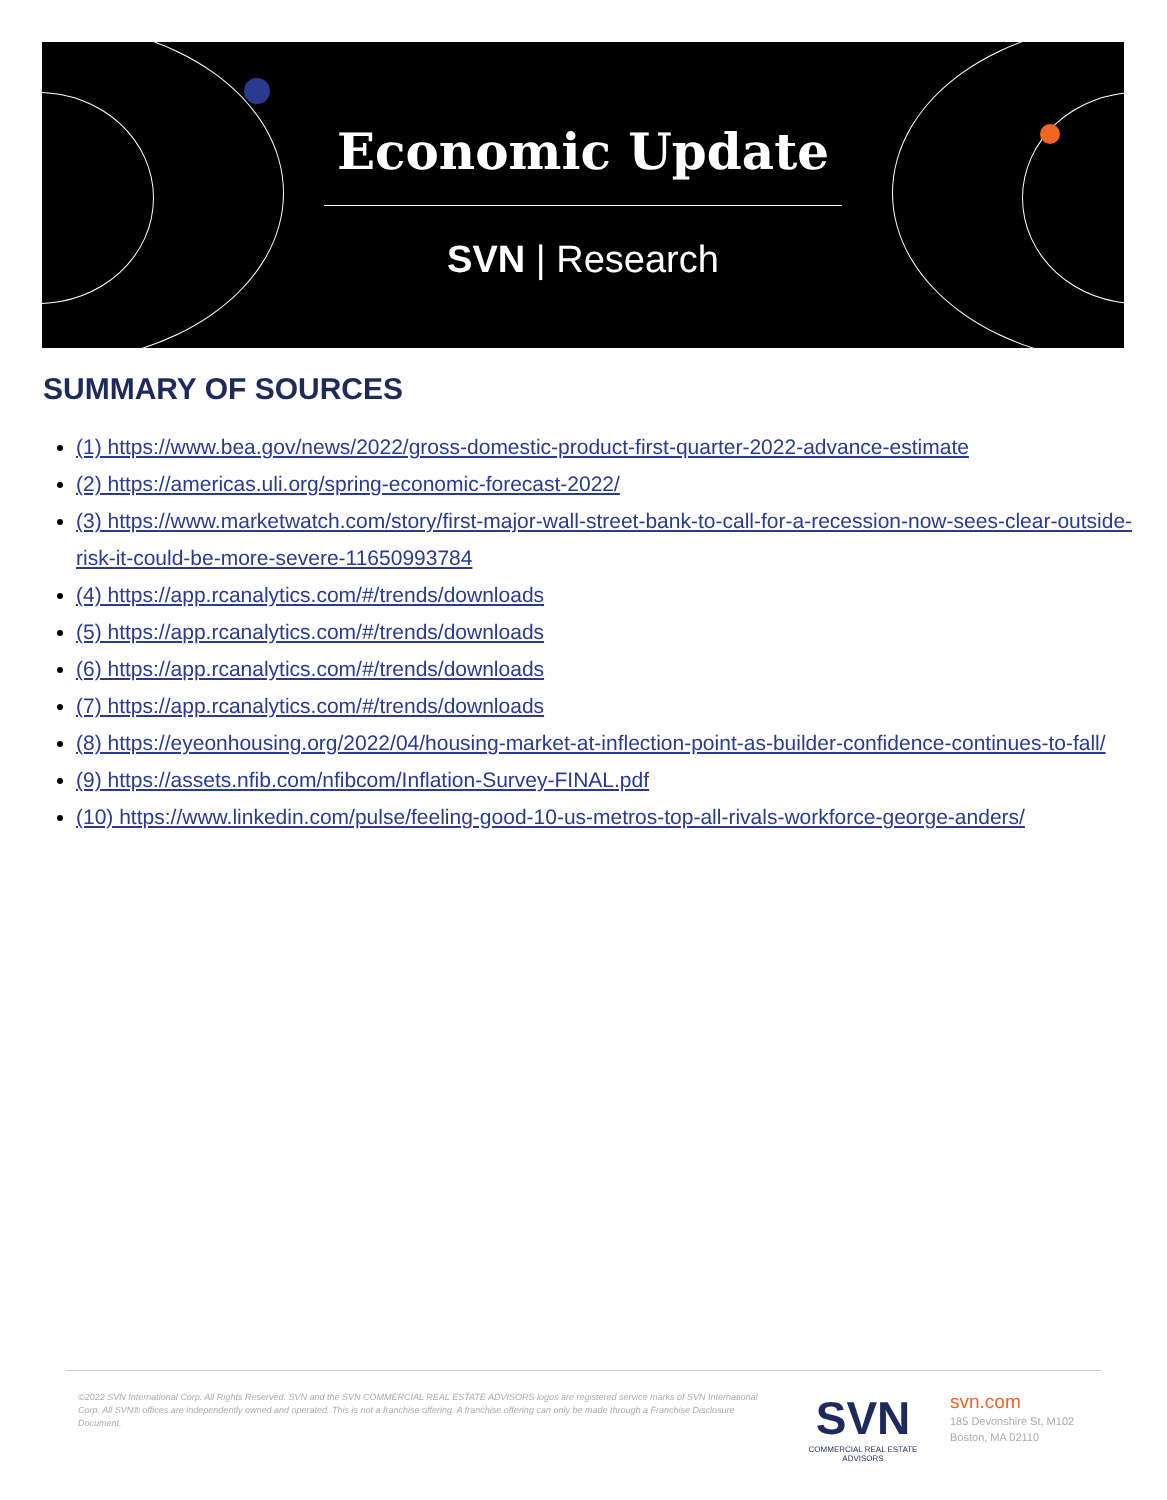Economic Update
SVN | Research
SUMMARY OF SOURCES
(1) https://www.bea.gov/news/2022/gross-domestic-product-first-quarter-2022-advance-estimate
(2) https://americas.uli.org/spring-economic-forecast-2022/
(3) https://www.marketwatch.com/story/first-major-wall-street-bank-to-call-for-a-recession-now-sees-clear-outside-risk-it-could-be-more-severe-11650993784
(4) https://app.rcanalytics.com/#/trends/downloads
(5) https://app.rcanalytics.com/#/trends/downloads
(6) https://app.rcanalytics.com/#/trends/downloads
(7) https://app.rcanalytics.com/#/trends/downloads
(8) https://eyeonhousing.org/2022/04/housing-market-at-inflection-point-as-builder-confidence-continues-to-fall/
(9) https://assets.nfib.com/nfibcom/Inflation-Survey-FINAL.pdf
(10) https://www.linkedin.com/pulse/feeling-good-10-us-metros-top-all-rivals-workforce-george-anders/
©2022 SVN International Corp. All Rights Reserved. SVN and the SVN COMMERCIAL REAL ESTATE ADVISORS logos are registered service marks of SVN International Corp. All SVN® offices are independently owned and operated. This is not a franchise offering. A franchise offering can only be made through a Franchise Disclosure Document.
SVN
COMMERCIAL REAL ESTATE ADVISORS
svn.com
185 Devonshire St, M102
Boston, MA 02110